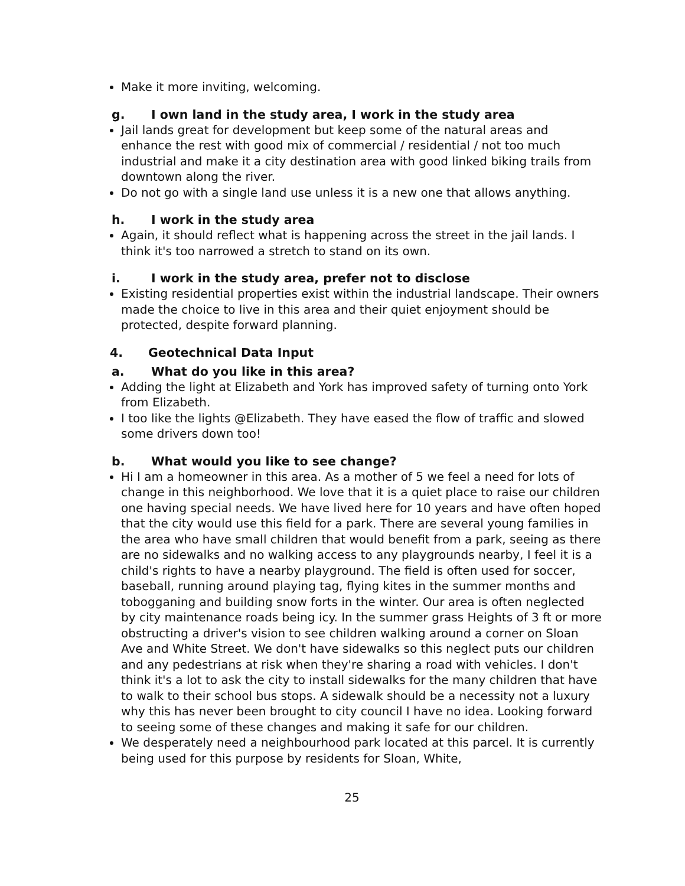Make it more inviting, welcoming.
g. I own land in the study area, I work in the study area
Jail lands great for development but keep some of the natural areas and enhance the rest with good mix of commercial / residential / not too much industrial and make it a city destination area with good linked biking trails from downtown along the river.
Do not go with a single land use unless it is a new one that allows anything.
h. I work in the study area
Again, it should reflect what is happening across the street in the jail lands. I think it's too narrowed a stretch to stand on its own.
i. I work in the study area, prefer not to disclose
Existing residential properties exist within the industrial landscape. Their owners made the choice to live in this area and their quiet enjoyment should be protected, despite forward planning.
4. Geotechnical Data Input
a. What do you like in this area?
Adding the light at Elizabeth and York has improved safety of turning onto York from Elizabeth.
I too like the lights @Elizabeth. They have eased the flow of traffic and slowed some drivers down too!
b. What would you like to see change?
Hi I am a homeowner in this area. As a mother of 5 we feel a need for lots of change in this neighborhood. We love that it is a quiet place to raise our children one having special needs. We have lived here for 10 years and have often hoped that the city would use this field for a park. There are several young families in the area who have small children that would benefit from a park, seeing as there are no sidewalks and no walking access to any playgrounds nearby, I feel it is a child's rights to have a nearby playground. The field is often used for soccer, baseball, running around playing tag, flying kites in the summer months and tobogganing and building snow forts in the winter. Our area is often neglected by city maintenance roads being icy. In the summer grass Heights of 3 ft or more obstructing a driver's vision to see children walking around a corner on Sloan Ave and White Street. We don't have sidewalks so this neglect puts our children and any pedestrians at risk when they're sharing a road with vehicles. I don't think it's a lot to ask the city to install sidewalks for the many children that have to walk to their school bus stops. A sidewalk should be a necessity not a luxury why this has never been brought to city council I have no idea. Looking forward to seeing some of these changes and making it safe for our children.
We desperately need a neighbourhood park located at this parcel. It is currently being used for this purpose by residents for Sloan, White,
25